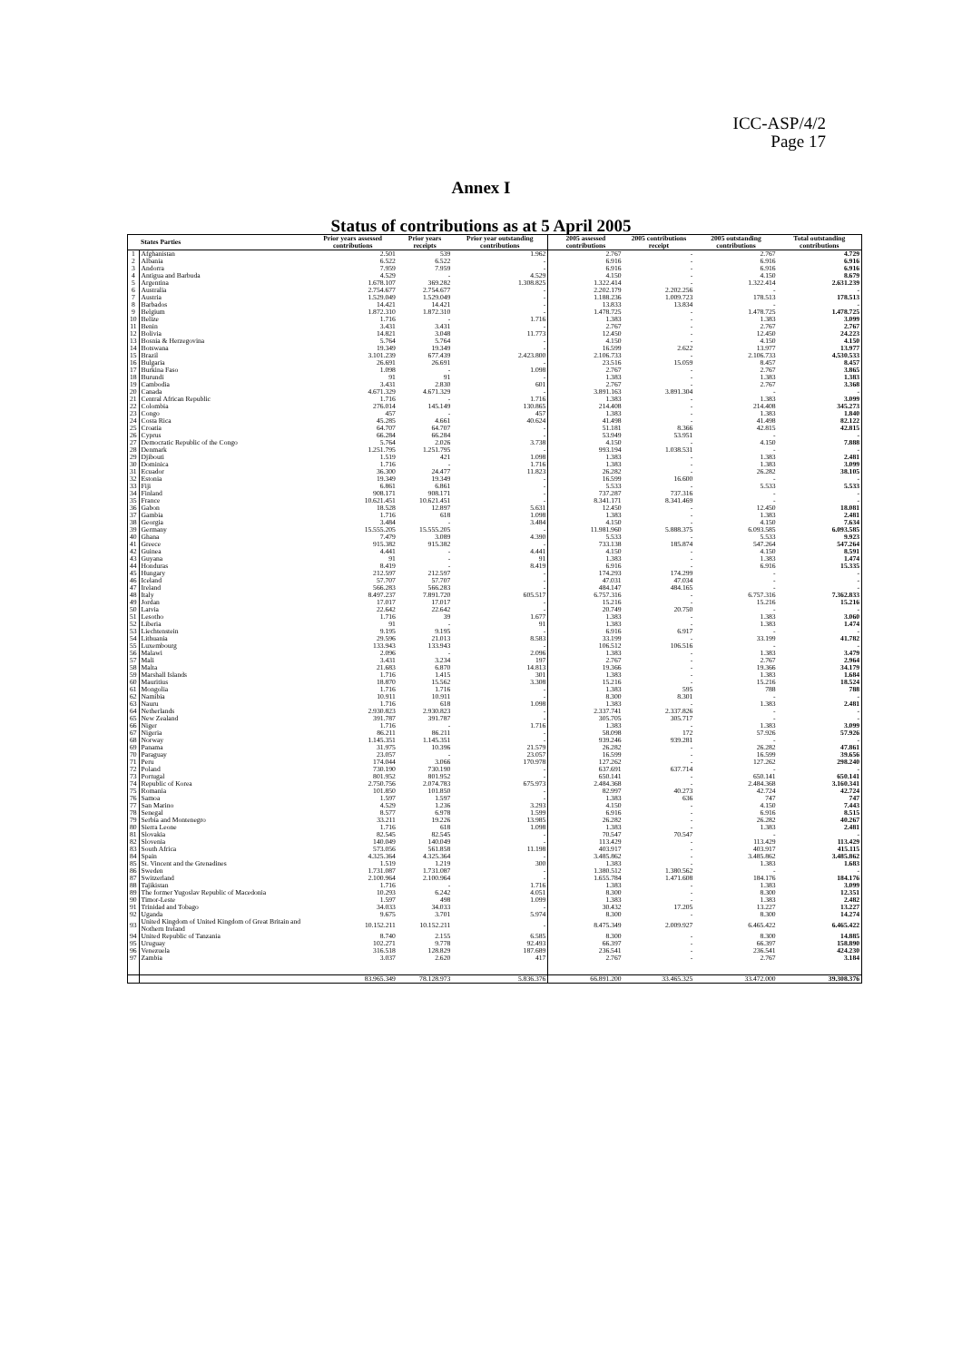ICC-ASP/4/2
Page 17
Annex I
Status of contributions as at 5 April 2005
| | States Parties | Prior years assessed contributions | Prior years receipts | Prior year outstanding contributions | 2005 assessed contributions | 2005 contributions receipt | 2005 outstanding contributions | Total outstanding contributions |
| --- | --- | --- | --- | --- | --- | --- | --- | --- |
| 1 | Afghanistan | 2.501 | 539 | 1.962 | 2.767 | - | 2.767 | 4.729 |
| 2 | Albania | 6.522 | 6.522 | - | 6.916 | - | 6.916 | 6.916 |
| 3 | Andorra | 7.959 | 7.959 | - | 6.916 | - | 6.916 | 6.916 |
| 4 | Antigua and Barbuda | 4.529 | - | 4.529 | 4.150 | - | 4.150 | 8.679 |
| 5 | Argentina | 1.678.107 | 369.282 | 1.308.825 | 1.322.414 | - | 1.322.414 | 2.631.239 |
| 6 | Australia | 2.754.677 | 2.754.677 | - | 2.202.179 | 2.202.256 | - | - |
| 7 | Austria | 1.529.049 | 1.529.049 | - | 1.188.236 | 1.009.723 | 178.513 | 178.513 |
| 8 | Barbados | 14.421 | 14.421 | - | 13.833 | 13.834 | - | - |
| 9 | Belgium | 1.872.310 | 1.872.310 | - | 1.478.725 | - | 1.478.725 | 1.478.725 |
| 10 | Belize | 1.716 | - | 1.716 | 1.383 | - | 1.383 | 3.099 |
| 11 | Benin | 3.431 | 3.431 | - | 2.767 | - | 2.767 | 2.767 |
| 12 | Bolivia | 14.821 | 3.048 | 11.773 | 12.450 | - | 12.450 | 24.223 |
| 13 | Bosnia & Herzegovina | 5.764 | 5.764 | - | 4.150 | - | 4.150 | 4.150 |
| 14 | Botswana | 19.349 | 19.349 | - | 16.599 | 2.622 | 13.977 | 13.977 |
| 15 | Brazil | 3.101.239 | 677.439 | 2.423.800 | 2.106.733 | - | 2.106.733 | 4.530.533 |
| 16 | Bulgaria | 26.691 | 26.691 | - | 23.516 | 15.059 | 8.457 | 8.457 |
| 17 | Burkina Faso | 1.098 | - | 1.098 | 2.767 | - | 2.767 | 3.865 |
| 18 | Burundi | 91 | 91 | - | 1.383 | - | 1.383 | 1.383 |
| 19 | Cambodia | 3.431 | 2.830 | 601 | 2.767 | - | 2.767 | 3.368 |
| 20 | Canada | 4.671.329 | 4.671.329 | - | 3.891.163 | 3.891.304 | - | - |
| 21 | Central African Republic | 1.716 | - | 1.716 | 1.383 | - | 1.383 | 3.099 |
| 22 | Colombia | 276.014 | 145.149 | 130.865 | 214.408 | - | 214.408 | 345.273 |
| 23 | Congo | 457 | - | 457 | 1.383 | - | 1.383 | 1.840 |
| 24 | Costa Rica | 45.285 | 4.661 | 40.624 | 41.498 | - | 41.498 | 82.122 |
| 25 | Croatia | 64.707 | 64.707 | - | 51.181 | 8.366 | 42.815 | 42.815 |
| 26 | Cyprus | 66.284 | 66.284 | - | 53.949 | 53.951 | - | - |
| 27 | Democratic Republic of the Congo | 5.764 | 2.026 | 3.738 | 4.150 | - | 4.150 | 7.888 |
| 28 | Denmark | 1.251.795 | 1.251.795 | - | 993.194 | 1.038.531 | - | - |
| 29 | Djibouti | 1.519 | 421 | 1.098 | 1.383 | - | 1.383 | 2.481 |
| 30 | Dominica | 1.716 | - | 1.716 | 1.383 | - | 1.383 | 3.099 |
| 31 | Ecuador | 36.300 | 24.477 | 11.823 | 26.282 | - | 26.282 | 38.105 |
| 32 | Estonia | 19.349 | 19.349 | - | 16.599 | 16.600 | - | - |
| 33 | Fiji | 6.861 | 6.861 | - | 5.533 | - | 5.533 | 5.533 |
| 34 | Finland | 908.171 | 908.171 | - | 737.287 | 737.316 | - | - |
| 35 | France | 10.621.451 | 10.621.451 | - | 8.341.171 | 8.341.469 | - | - |
| 36 | Gabon | 18.528 | 12.897 | 5.631 | 12.450 | - | 12.450 | 18.081 |
| 37 | Gambia | 1.716 | 618 | 1.098 | 1.383 | - | 1.383 | 2.481 |
| 38 | Georgia | 3.484 | - | 3.484 | 4.150 | - | 4.150 | 7.634 |
| 39 | Germany | 15.555.205 | 15.555.205 | - | 11.981.960 | 5.888.375 | 6.093.585 | 6.093.585 |
| 40 | Ghana | 7.479 | 3.089 | 4.390 | 5.533 | - | 5.533 | 9.923 |
| 41 | Greece | 915.382 | 915.382 | - | 733.138 | 185.874 | 547.264 | 547.264 |
| 42 | Guinea | 4.441 | - | 4.441 | 4.150 | - | 4.150 | 8.591 |
| 43 | Guyana | 91 | - | 91 | 1.383 | - | 1.383 | 1.474 |
| 44 | Honduras | 8.419 | - | 8.419 | 6.916 | - | 6.916 | 15.335 |
| 45 | Hungary | 212.597 | 212.597 | - | 174.293 | 174.299 | - | - |
| 46 | Iceland | 57.707 | 57.707 | - | 47.031 | 47.034 | - | - |
| 47 | Ireland | 566.283 | 566.283 | - | 484.147 | 484.165 | - | - |
| 48 | Italy | 8.497.237 | 7.891.720 | 605.517 | 6.757.316 | - | 6.757.316 | 7.362.833 |
| 49 | Jordan | 17.017 | 17.017 | - | 15.216 | - | 15.216 | 15.216 |
| 50 | Latvia | 22.642 | 22.642 | - | 20.749 | 20.750 | - | - |
| 51 | Lesotho | 1.716 | 39 | 1.677 | 1.383 | - | 1.383 | 3.060 |
| 52 | Liberia | 91 | - | 91 | 1.383 | - | 1.383 | 1.474 |
| 53 | Liechtenstein | 9.195 | 9.195 | - | 6.916 | 6.917 | - | - |
| 54 | Lithuania | 29.596 | 21.013 | 8.583 | 33.199 | - | 33.199 | 41.782 |
| 55 | Luxembourg | 133.943 | 133.943 | - | 106.512 | 106.516 | - | - |
| 56 | Malawi | 2.096 | - | 2.096 | 1.383 | - | 1.383 | 3.479 |
| 57 | Mali | 3.431 | 3.234 | 197 | 2.767 | - | 2.767 | 2.964 |
| 58 | Malta | 21.683 | 6.870 | 14.813 | 19.366 | - | 19.366 | 34.179 |
| 59 | Marshall Islands | 1.716 | 1.415 | 301 | 1.383 | - | 1.383 | 1.684 |
| 60 | Mauritius | 18.870 | 15.562 | 3.308 | 15.216 | - | 15.216 | 18.524 |
| 61 | Mongolia | 1.716 | 1.716 | - | 1.383 | 595 | 788 | 788 |
| 62 | Namibia | 10.911 | 10.911 | - | 8.300 | 8.301 | - | - |
| 63 | Nauru | 1.716 | 618 | 1.098 | 1.383 | - | 1.383 | 2.481 |
| 64 | Netherlands | 2.930.823 | 2.930.823 | - | 2.337.741 | 2.337.826 | - | - |
| 65 | New Zealand | 391.787 | 391.787 | - | 305.705 | 305.717 | - | - |
| 66 | Niger | 1.716 | - | 1.716 | 1.383 | - | 1.383 | 3.099 |
| 67 | Nigeria | 86.211 | 86.211 | - | 58.098 | 172 | 57.926 | 57.926 |
| 68 | Norway | 1.145.351 | 1.145.351 | - | 939.246 | 939.281 | - | - |
| 69 | Panama | 31.975 | 10.396 | 21.579 | 26.282 | - | 26.282 | 47.861 |
| 70 | Paraguay | 23.057 | - | 23.057 | 16.599 | - | 16.599 | 39.656 |
| 71 | Peru | 174.044 | 3.066 | 170.978 | 127.262 | - | 127.262 | 298.240 |
| 72 | Poland | 730.190 | 730.190 | - | 637.691 | 637.714 | - | - |
| 73 | Portugal | 801.952 | 801.952 | - | 650.141 | - | 650.141 | 650.141 |
| 74 | Republic of Korea | 2.750.756 | 2.074.783 | 675.973 | 2.484.368 | - | 2.484.368 | 3.160.341 |
| 75 | Romania | 101.850 | 101.850 | - | 82.997 | 40.273 | 42.724 | 42.724 |
| 76 | Samoa | 1.597 | 1.597 | - | 1.383 | 636 | 747 | 747 |
| 77 | San Marino | 4.529 | 1.236 | 3.293 | 4.150 | - | 4.150 | 7.443 |
| 78 | Senegal | 8.577 | 6.978 | 1.599 | 6.916 | - | 6.916 | 8.515 |
| 79 | Serbia and Montenegro | 33.211 | 19.226 | 13.985 | 26.282 | - | 26.282 | 40.267 |
| 80 | Sierra Leone | 1.716 | 618 | 1.098 | 1.383 | - | 1.383 | 2.481 |
| 81 | Slovakia | 82.545 | 82.545 | - | 70.547 | 70.547 | - | - |
| 82 | Slovenia | 140.049 | 140.049 | - | 113.429 | - | 113.429 | 113.429 |
| 83 | South Africa | 573.056 | 561.858 | 11.198 | 403.917 | - | 403.917 | 415.115 |
| 84 | Spain | 4.325.364 | 4.325.364 | - | 3.485.862 | - | 3.485.862 | 3.485.862 |
| 85 | St. Vincent and the Grenadines | 1.519 | 1.219 | 300 | 1.383 | - | 1.383 | 1.683 |
| 86 | Sweden | 1.731.087 | 1.731.087 | - | 1.380.512 | 1.380.562 | - | - |
| 87 | Switzerland | 2.100.964 | 2.100.964 | - | 1.655.784 | 1.471.608 | 184.176 | 184.176 |
| 88 | Tajikistan | 1.716 | - | 1.716 | 1.383 | - | 1.383 | 3.099 |
| 89 | The former Yugoslav Republic of Macedonia | 10.293 | 6.242 | 4.051 | 8.300 | - | 8.300 | 12.351 |
| 90 | Timor-Leste | 1.597 | 498 | 1.099 | 1.383 | - | 1.383 | 2.482 |
| 91 | Trinidad and Tobago | 34.033 | 34.033 | - | 30.432 | 17.205 | 13.227 | 13.227 |
| 92 | Uganda | 9.675 | 3.701 | 5.974 | 8.300 | - | 8.300 | 14.274 |
| 93 | United Kingdom of United Kingdom of Great Britain and Nothern Ireland | 10.152.211 | 10.152.211 | - | 8.475.349 | 2.009.927 | 6.465.422 | 6.465.422 |
| 94 | United Republic of Tanzania | 8.740 | 2.155 | 6.585 | 8.300 | - | 8.300 | 14.885 |
| 95 | Uruguay | 102.271 | 9.778 | 92.493 | 66.397 | - | 66.397 | 158.890 |
| 96 | Venezuela | 316.518 | 128.829 | 187.689 | 236.541 | - | 236.541 | 424.230 |
| 97 | Zambia | 3.037 | 2.620 | 417 | 2.767 | - | 2.767 | 3.184 |
| | | 83.965.349 | 78.128.973 | 5.836.376 | 66.891.200 | 33.465.325 | 33.472.000 | 39.308.376 |